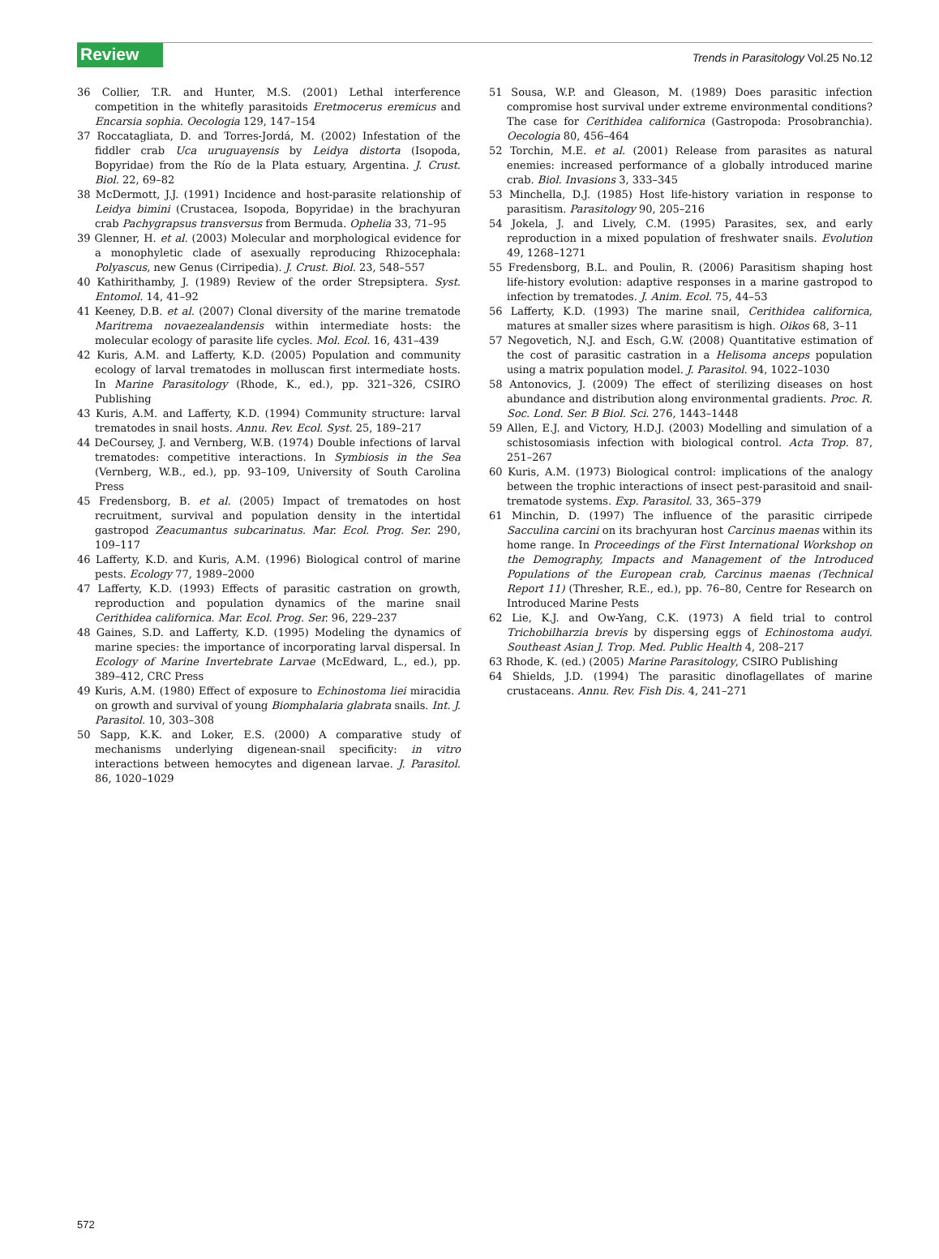Review Trends in Parasitology Vol.25 No.12
36 Collier, T.R. and Hunter, M.S. (2001) Lethal interference competition in the whitefly parasitoids Eretmocerus eremicus and Encarsia sophia. Oecologia 129, 147–154
37 Roccatagliata, D. and Torres-Jordá, M. (2002) Infestation of the fiddler crab Uca uruguayensis by Leidya distorta (Isopoda, Bopyridae) from the Río de la Plata estuary, Argentina. J. Crust. Biol. 22, 69–82
38 McDermott, J.J. (1991) Incidence and host-parasite relationship of Leidya bimini (Crustacea, Isopoda, Bopyridae) in the brachyuran crab Pachygrapsus transversus from Bermuda. Ophelia 33, 71–95
39 Glenner, H. et al. (2003) Molecular and morphological evidence for a monophyletic clade of asexually reproducing Rhizocephala: Polyascus, new Genus (Cirripedia). J. Crust. Biol. 23, 548–557
40 Kathirithamby, J. (1989) Review of the order Strepsiptera. Syst. Entomol. 14, 41–92
41 Keeney, D.B. et al. (2007) Clonal diversity of the marine trematode Maritrema novaezealandensis within intermediate hosts: the molecular ecology of parasite life cycles. Mol. Ecol. 16, 431–439
42 Kuris, A.M. and Lafferty, K.D. (2005) Population and community ecology of larval trematodes in molluscan first intermediate hosts. In Marine Parasitology (Rhode, K., ed.), pp. 321–326, CSIRO Publishing
43 Kuris, A.M. and Lafferty, K.D. (1994) Community structure: larval trematodes in snail hosts. Annu. Rev. Ecol. Syst. 25, 189–217
44 DeCoursey, J. and Vernberg, W.B. (1974) Double infections of larval trematodes: competitive interactions. In Symbiosis in the Sea (Vernberg, W.B., ed.), pp. 93–109, University of South Carolina Press
45 Fredensborg, B. et al. (2005) Impact of trematodes on host recruitment, survival and population density in the intertidal gastropod Zeacumantus subcarinatus. Mar. Ecol. Prog. Ser. 290, 109–117
46 Lafferty, K.D. and Kuris, A.M. (1996) Biological control of marine pests. Ecology 77, 1989–2000
47 Lafferty, K.D. (1993) Effects of parasitic castration on growth, reproduction and population dynamics of the marine snail Cerithidea californica. Mar. Ecol. Prog. Ser. 96, 229–237
48 Gaines, S.D. and Lafferty, K.D. (1995) Modeling the dynamics of marine species: the importance of incorporating larval dispersal. In Ecology of Marine Invertebrate Larvae (McEdward, L., ed.), pp. 389–412, CRC Press
49 Kuris, A.M. (1980) Effect of exposure to Echinostoma liei miracidia on growth and survival of young Biomphalaria glabrata snails. Int. J. Parasitol. 10, 303–308
50 Sapp, K.K. and Loker, E.S. (2000) A comparative study of mechanisms underlying digenean-snail specificity: in vitro interactions between hemocytes and digenean larvae. J. Parasitol. 86, 1020–1029
51 Sousa, W.P. and Gleason, M. (1989) Does parasitic infection compromise host survival under extreme environmental conditions? The case for Cerithidea californica (Gastropoda: Prosobranchia). Oecologia 80, 456–464
52 Torchin, M.E. et al. (2001) Release from parasites as natural enemies: increased performance of a globally introduced marine crab. Biol. Invasions 3, 333–345
53 Minchella, D.J. (1985) Host life-history variation in response to parasitism. Parasitology 90, 205–216
54 Jokela, J. and Lively, C.M. (1995) Parasites, sex, and early reproduction in a mixed population of freshwater snails. Evolution 49, 1268–1271
55 Fredensborg, B.L. and Poulin, R. (2006) Parasitism shaping host life-history evolution: adaptive responses in a marine gastropod to infection by trematodes. J. Anim. Ecol. 75, 44–53
56 Lafferty, K.D. (1993) The marine snail, Cerithidea californica, matures at smaller sizes where parasitism is high. Oikos 68, 3–11
57 Negovetich, N.J. and Esch, G.W. (2008) Quantitative estimation of the cost of parasitic castration in a Helisoma anceps population using a matrix population model. J. Parasitol. 94, 1022–1030
58 Antonovics, J. (2009) The effect of sterilizing diseases on host abundance and distribution along environmental gradients. Proc. R. Soc. Lond. Ser. B Biol. Sci. 276, 1443–1448
59 Allen, E.J. and Victory, H.D.J. (2003) Modelling and simulation of a schistosomiasis infection with biological control. Acta Trop. 87, 251–267
60 Kuris, A.M. (1973) Biological control: implications of the analogy between the trophic interactions of insect pest-parasitoid and snail-trematode systems. Exp. Parasitol. 33, 365–379
61 Minchin, D. (1997) The influence of the parasitic cirripede Sacculina carcini on its brachyuran host Carcinus maenas within its home range. In Proceedings of the First International Workshop on the Demography, Impacts and Management of the Introduced Populations of the European crab, Carcinus maenas (Technical Report 11) (Thresher, R.E., ed.), pp. 76–80, Centre for Research on Introduced Marine Pests
62 Lie, K.J. and Ow-Yang, C.K. (1973) A field trial to control Trichobilharzia brevis by dispersing eggs of Echinostoma audyi. Southeast Asian J. Trop. Med. Public Health 4, 208–217
63 Rhode, K. (ed.) (2005) Marine Parasitology, CSIRO Publishing
64 Shields, J.D. (1994) The parasitic dinoflagellates of marine crustaceans. Annu. Rev. Fish Dis. 4, 241–271
572